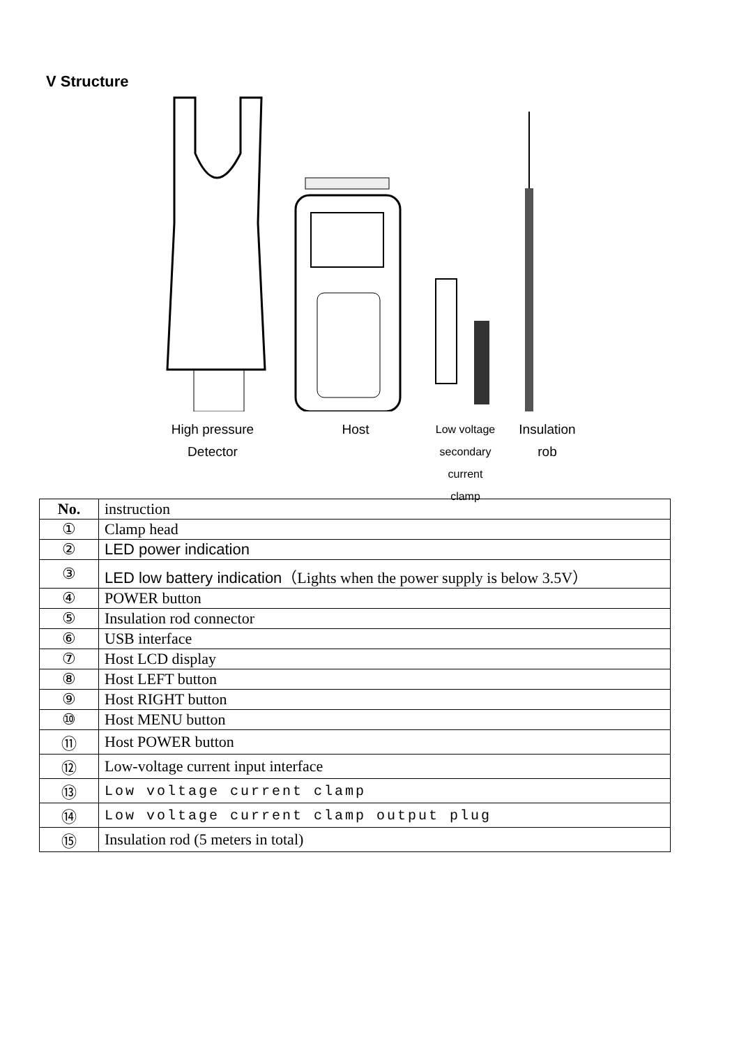V Structure
High pressure
Detector
Host
Low voltage
secondary
current
clamp
Insulation
rob
| No. | instruction |
| ① | Clamp head |
| ② | LED power indication |
| ③ | LED low battery indication （Lights when the power supply is below 3.5V） |
| ④ | POWER button |
| ⑤ | Insulation rod connector |
| ⑥ | USB interface |
| ⑦ | Host LCD display |
| ⑧ | Host LEFT button |
| ⑨ | Host RIGHT button |
| ⑩ | Host MENU button |
| ⑪ | Host POWER button |
| ⑫ | Low-voltage current input interface |
| ⑬ | Low voltage current clamp |
| ⑭ | Low voltage current clamp output plug |
| ⑮ | Insulation rod (5 meters in total) |